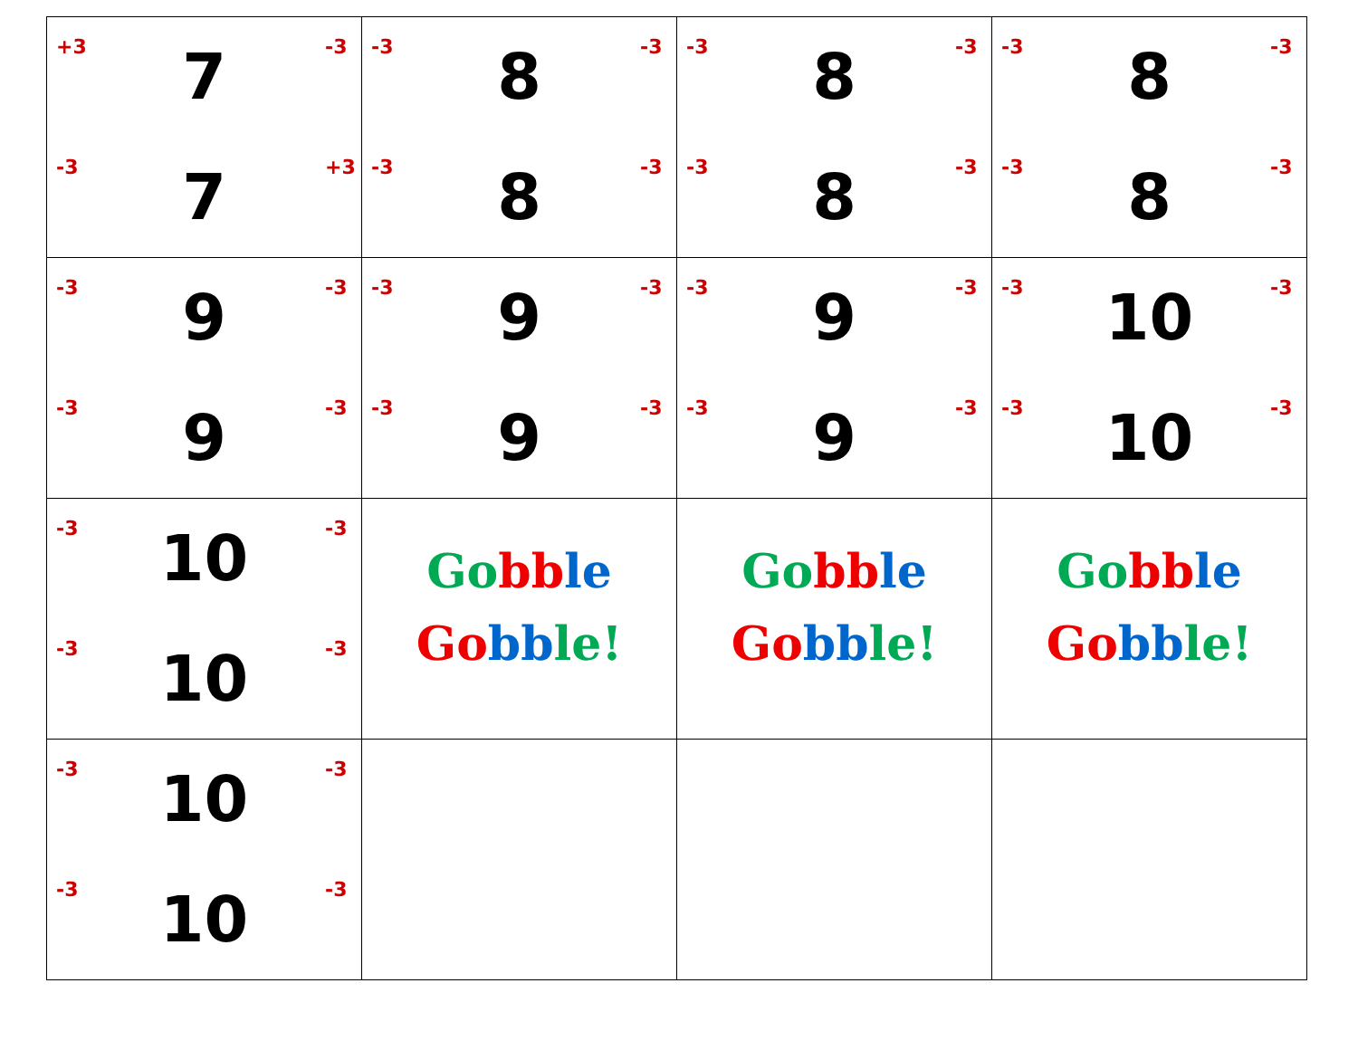| +3 7 -3 -3 7 +3 | -3 8 -3 -3 8 -3 | -3 8 -3 -3 8 -3 | -3 8 -3 -3 8 -3 |
| -3 9 -3 -3 9 -3 | -3 9 -3 -3 9 -3 | -3 9 -3 -3 9 -3 | -3 10 -3 -3 10 -3 |
| -3 10 -3 -3 10 -3 | Go bb le Go bb le! | Go bb le Go bb le! | Go bb le Go bb le! |
| -3 10 -3 -3 10 -3 | | | |